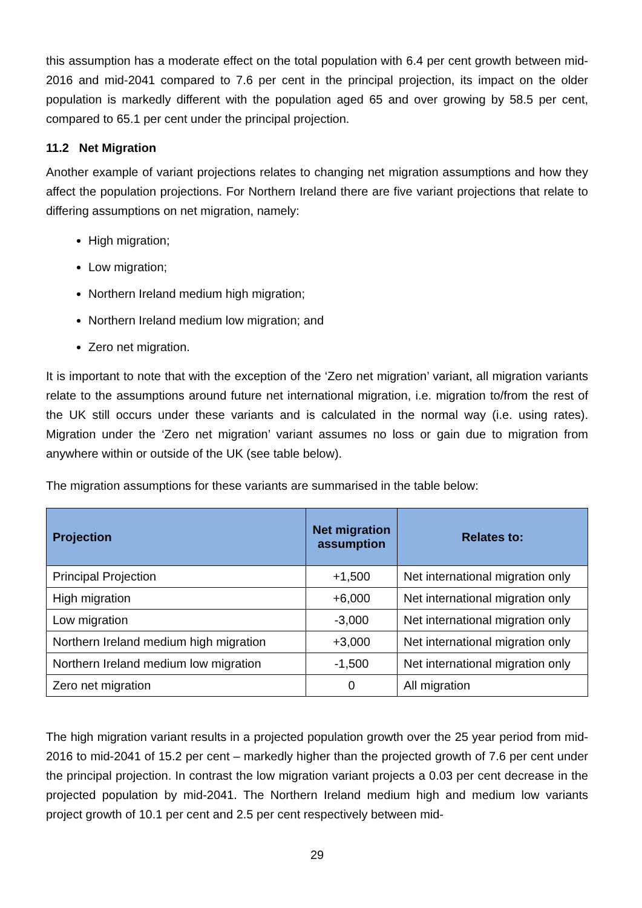this assumption has a moderate effect on the total population with 6.4 per cent growth between mid-2016 and mid-2041 compared to 7.6 per cent in the principal projection, its impact on the older population is markedly different with the population aged 65 and over growing by 58.5 per cent, compared to 65.1 per cent under the principal projection.
11.2 Net Migration
Another example of variant projections relates to changing net migration assumptions and how they affect the population projections. For Northern Ireland there are five variant projections that relate to differing assumptions on net migration, namely:
High migration;
Low migration;
Northern Ireland medium high migration;
Northern Ireland medium low migration; and
Zero net migration.
It is important to note that with the exception of the ‘Zero net migration’ variant, all migration variants relate to the assumptions around future net international migration, i.e. migration to/from the rest of the UK still occurs under these variants and is calculated in the normal way (i.e. using rates). Migration under the ‘Zero net migration’ variant assumes no loss or gain due to migration from anywhere within or outside of the UK (see table below).
The migration assumptions for these variants are summarised in the table below:
| Projection | Net migration assumption | Relates to: |
| --- | --- | --- |
| Principal Projection | +1,500 | Net international migration only |
| High migration | +6,000 | Net international migration only |
| Low migration | -3,000 | Net international migration only |
| Northern Ireland medium high migration | +3,000 | Net international migration only |
| Northern Ireland medium low migration | -1,500 | Net international migration only |
| Zero net migration | 0 | All migration |
The high migration variant results in a projected population growth over the 25 year period from mid-2016 to mid-2041 of 15.2 per cent – markedly higher than the projected growth of 7.6 per cent under the principal projection. In contrast the low migration variant projects a 0.03 per cent decrease in the projected population by mid-2041. The Northern Ireland medium high and medium low variants project growth of 10.1 per cent and 2.5 per cent respectively between mid-
29